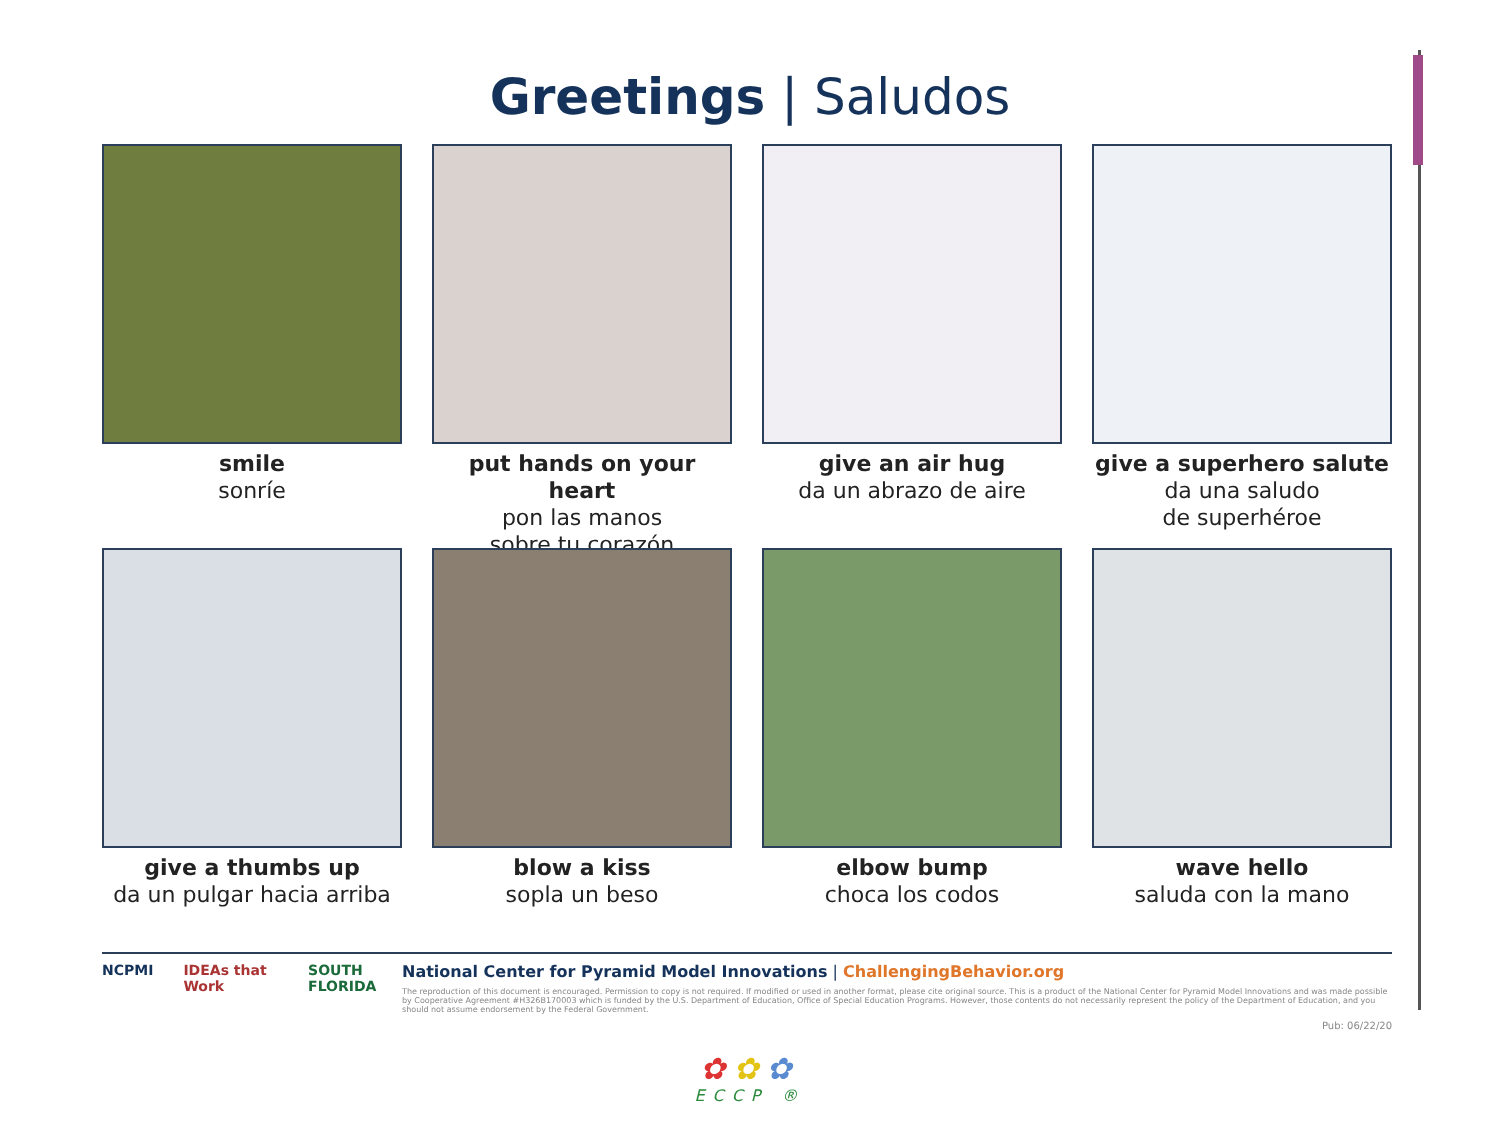Greetings | Saludos
smile
sonríe
put hands on your heart
pon las manos
sobre tu corazón
give an air hug
da un abrazo de aire
give a superhero salute
da una saludo
de superhéroe
give a thumbs up
da un pulgar hacia arriba
blow a kiss
sopla un beso
elbow bump
choca los codos
wave hello
saluda con la mano
NCPMI IDEAs that Work SOUTH FLORIDA National Center for Pyramid Model Innovations | ChallengingBehavior.org
The reproduction of this document is encouraged. Permission to copy is not required. If modified or used in another format, please cite original source. This is a product of the National Center for Pyramid Model Innovations and was made possible by Cooperative Agreement #H326B170003 which is funded by the U.S. Department of Education, Office of Special Education Programs. However, those contents do not necessarily represent the policy of the Department of Education, and you should not assume endorsement by the Federal Government.
Pub: 06/22/20
✿✿✿
ECCP ®